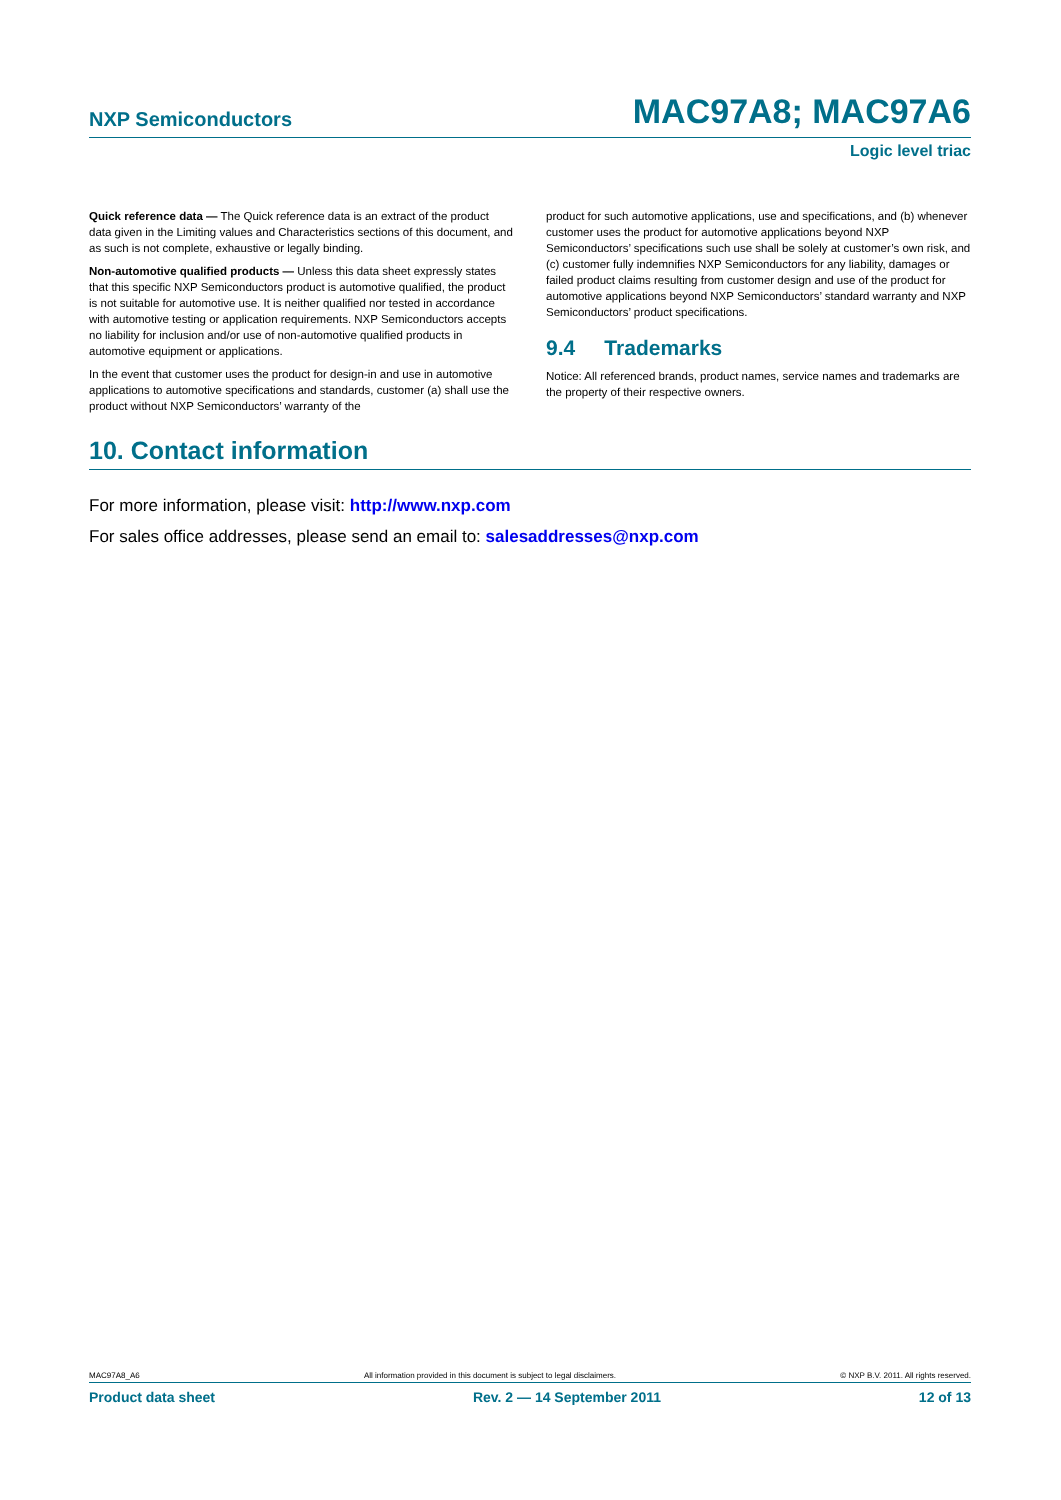NXP Semiconductors MAC97A8; MAC97A6
Logic level triac
Quick reference data — The Quick reference data is an extract of the product data given in the Limiting values and Characteristics sections of this document, and as such is not complete, exhaustive or legally binding.
Non-automotive qualified products — Unless this data sheet expressly states that this specific NXP Semiconductors product is automotive qualified, the product is not suitable for automotive use. It is neither qualified nor tested in accordance with automotive testing or application requirements. NXP Semiconductors accepts no liability for inclusion and/or use of non-automotive qualified products in automotive equipment or applications.
In the event that customer uses the product for design-in and use in automotive applications to automotive specifications and standards, customer (a) shall use the product without NXP Semiconductors’ warranty of the
product for such automotive applications, use and specifications, and (b) whenever customer uses the product for automotive applications beyond NXP Semiconductors’ specifications such use shall be solely at customer’s own risk, and (c) customer fully indemnifies NXP Semiconductors for any liability, damages or failed product claims resulting from customer design and use of the product for automotive applications beyond NXP Semiconductors’ standard warranty and NXP Semiconductors’ product specifications.
9.4 Trademarks
Notice: All referenced brands, product names, service names and trademarks are the property of their respective owners.
10. Contact information
For more information, please visit: http://www.nxp.com
For sales office addresses, please send an email to: salesaddresses@nxp.com
MAC97A8_A6 All information provided in this document is subject to legal disclaimers. © NXP B.V. 2011. All rights reserved.
Product data sheet Rev. 2 — 14 September 2011 12 of 13